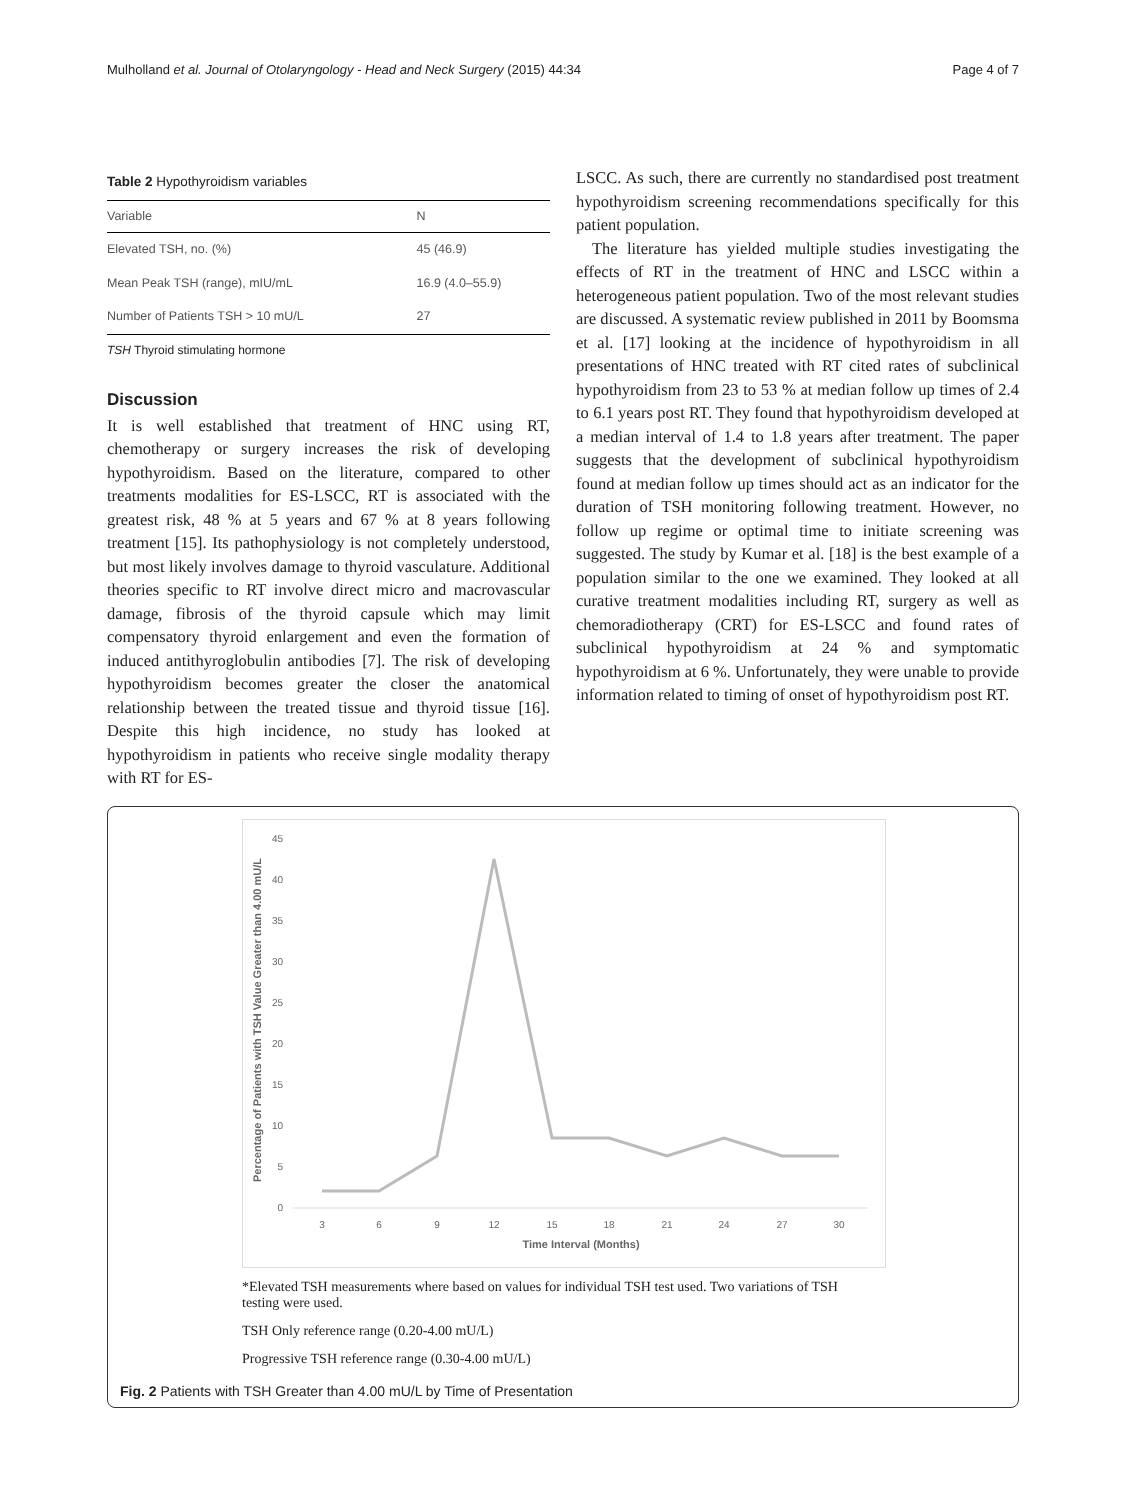Mulholland et al. Journal of Otolaryngology - Head and Neck Surgery (2015) 44:34 Page 4 of 7
Table 2 Hypothyroidism variables
| Variable | N |
| --- | --- |
| Elevated TSH, no. (%) | 45 (46.9) |
| Mean Peak TSH (range), mIU/mL | 16.9 (4.0–55.9) |
| Number of Patients TSH > 10 mU/L | 27 |
TSH Thyroid stimulating hormone
Discussion
It is well established that treatment of HNC using RT, chemotherapy or surgery increases the risk of developing hypothyroidism. Based on the literature, compared to other treatments modalities for ES-LSCC, RT is associated with the greatest risk, 48 % at 5 years and 67 % at 8 years following treatment [15]. Its pathophysiology is not completely understood, but most likely involves damage to thyroid vasculature. Additional theories specific to RT involve direct micro and macrovascular damage, fibrosis of the thyroid capsule which may limit compensatory thyroid enlargement and even the formation of induced antithyroglobulin antibodies [7]. The risk of developing hypothyroidism becomes greater the closer the anatomical relationship between the treated tissue and thyroid tissue [16]. Despite this high incidence, no study has looked at hypothyroidism in patients who receive single modality therapy with RT for ES-
LSCC. As such, there are currently no standardised post treatment hypothyroidism screening recommendations specifically for this patient population.
The literature has yielded multiple studies investigating the effects of RT in the treatment of HNC and LSCC within a heterogeneous patient population. Two of the most relevant studies are discussed. A systematic review published in 2011 by Boomsma et al. [17] looking at the incidence of hypothyroidism in all presentations of HNC treated with RT cited rates of subclinical hypothyroidism from 23 to 53 % at median follow up times of 2.4 to 6.1 years post RT. They found that hypothyroidism developed at a median interval of 1.4 to 1.8 years after treatment. The paper suggests that the development of subclinical hypothyroidism found at median follow up times should act as an indicator for the duration of TSH monitoring following treatment. However, no follow up regime or optimal time to initiate screening was suggested. The study by Kumar et al. [18] is the best example of a population similar to the one we examined. They looked at all curative treatment modalities including RT, surgery as well as chemoradiotherapy (CRT) for ES-LSCC and found rates of subclinical hypothyroidism at 24 % and symptomatic hypothyroidism at 6 %. Unfortunately, they were unable to provide information related to timing of onset of hypothyroidism post RT.
Percentage of Patients with TSH Value Greater than 4.00 mU/L
45
40
35
30
25
20
15
10
5
0
3
6
9
12
15
18
21
24
27
30
Time Interval (Months)
*Elevated TSH measurements where based on values for individual TSH test used. Two variations of TSH testing were used.
TSH Only reference range (0.20-4.00 mU/L)
Progressive TSH reference range (0.30-4.00 mU/L)
Fig. 2 Patients with TSH Greater than 4.00 mU/L by Time of Presentation